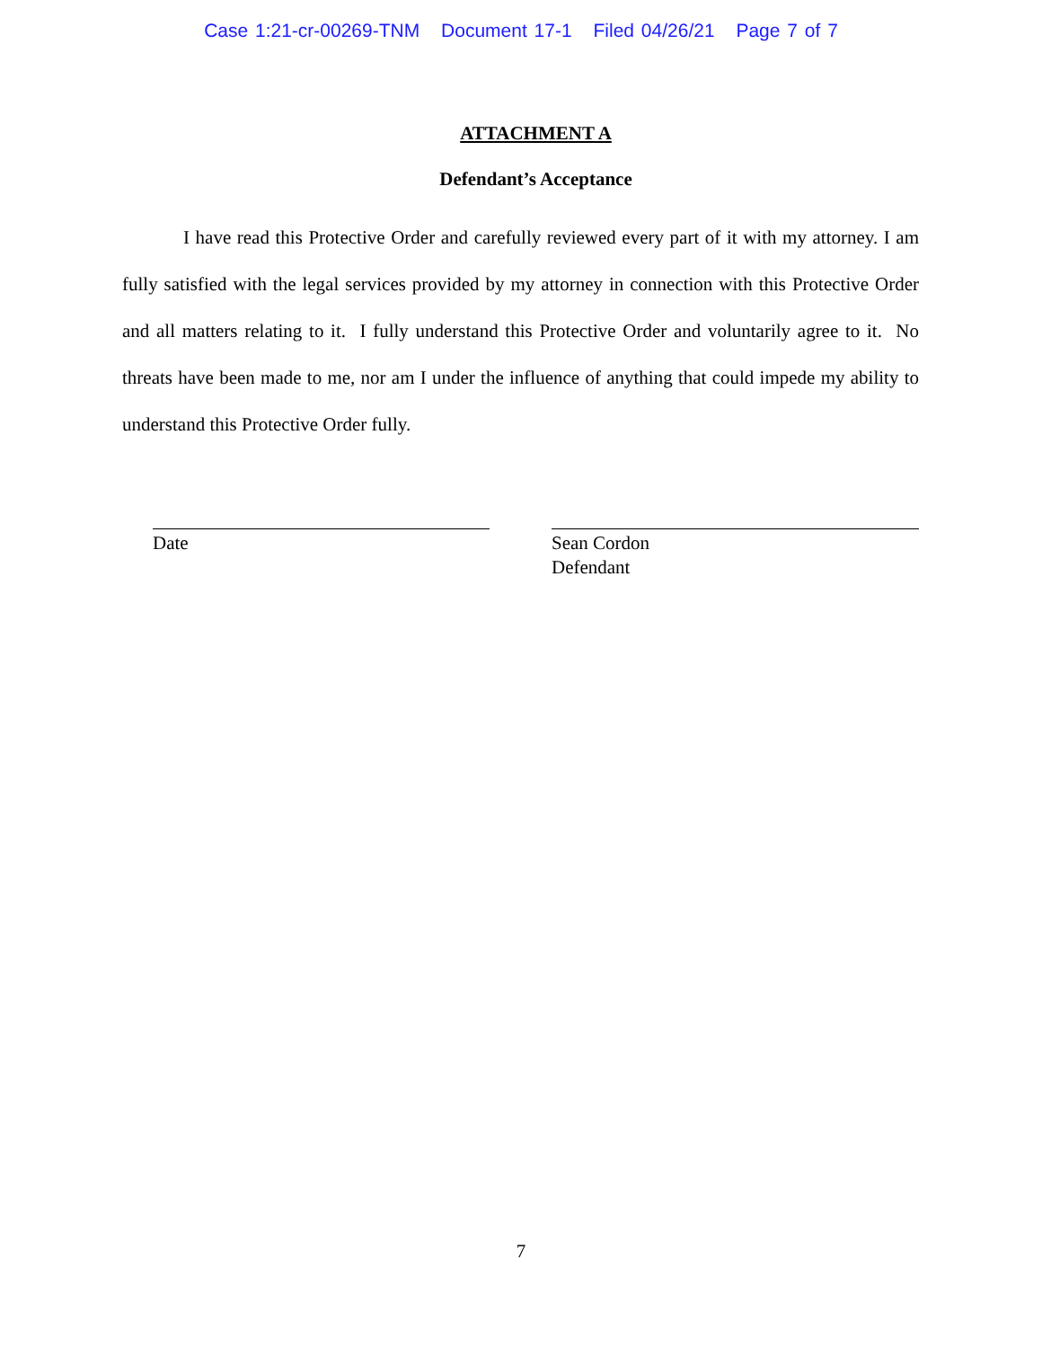Case 1:21-cr-00269-TNM Document 17-1 Filed 04/26/21 Page 7 of 7
ATTACHMENT A
Defendant’s Acceptance
I have read this Protective Order and carefully reviewed every part of it with my attorney. I am fully satisfied with the legal services provided by my attorney in connection with this Protective Order and all matters relating to it. I fully understand this Protective Order and voluntarily agree to it. No threats have been made to me, nor am I under the influence of anything that could impede my ability to understand this Protective Order fully.
Date Sean Cordon
Defendant
7